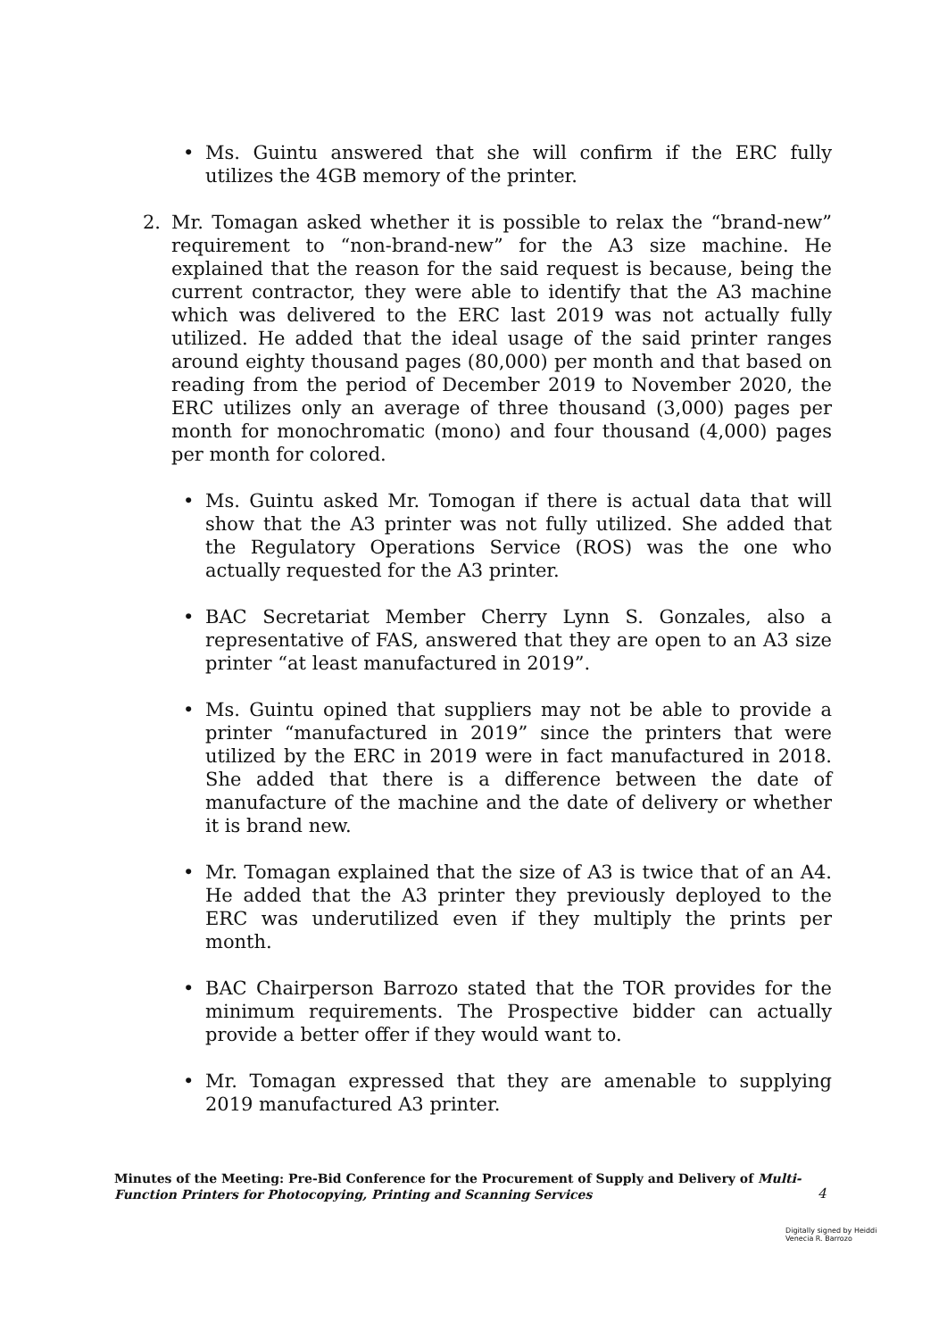• Ms. Guintu answered that she will confirm if the ERC fully utilizes the 4GB memory of the printer.
2. Mr. Tomagan asked whether it is possible to relax the “brand-new” requirement to “non-brand-new” for the A3 size machine. He explained that the reason for the said request is because, being the current contractor, they were able to identify that the A3 machine which was delivered to the ERC last 2019 was not actually fully utilized. He added that the ideal usage of the said printer ranges around eighty thousand pages (80,000) per month and that based on reading from the period of December 2019 to November 2020, the ERC utilizes only an average of three thousand (3,000) pages per month for monochromatic (mono) and four thousand (4,000) pages per month for colored.
• Ms. Guintu asked Mr. Tomogan if there is actual data that will show that the A3 printer was not fully utilized. She added that the Regulatory Operations Service (ROS) was the one who actually requested for the A3 printer.
• BAC Secretariat Member Cherry Lynn S. Gonzales, also a representative of FAS, answered that they are open to an A3 size printer “at least manufactured in 2019”.
• Ms. Guintu opined that suppliers may not be able to provide a printer “manufactured in 2019” since the printers that were utilized by the ERC in 2019 were in fact manufactured in 2018. She added that there is a difference between the date of manufacture of the machine and the date of delivery or whether it is brand new.
• Mr. Tomagan explained that the size of A3 is twice that of an A4. He added that the A3 printer they previously deployed to the ERC was underutilized even if they multiply the prints per month.
• BAC Chairperson Barrozo stated that the TOR provides for the minimum requirements. The Prospective bidder can actually provide a better offer if they would want to.
• Mr. Tomagan expressed that they are amenable to supplying 2019 manufactured A3 printer.
Minutes of the Meeting: Pre-Bid Conference for the Procurement of Supply and Delivery of Multi-Function Printers for Photocopying, Printing and Scanning Services
4
Digitally signed by Heiddi
Venecia R. Barrozo